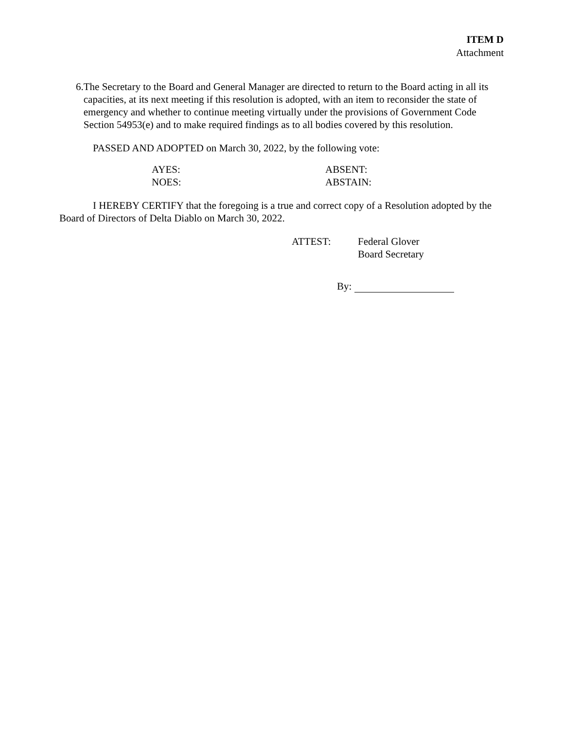ITEM D
Attachment
6. The Secretary to the Board and General Manager are directed to return to the Board acting in all its capacities, at its next meeting if this resolution is adopted, with an item to reconsider the state of emergency and whether to continue meeting virtually under the provisions of Government Code Section 54953(e) and to make required findings as to all bodies covered by this resolution.
PASSED AND ADOPTED on March 30, 2022, by the following vote:
AYES:
NOES:
ABSENT:
ABSTAIN:
I HEREBY CERTIFY that the foregoing is a true and correct copy of a Resolution adopted by the Board of Directors of Delta Diablo on March 30, 2022.
ATTEST: Federal Glover
Board Secretary
By: